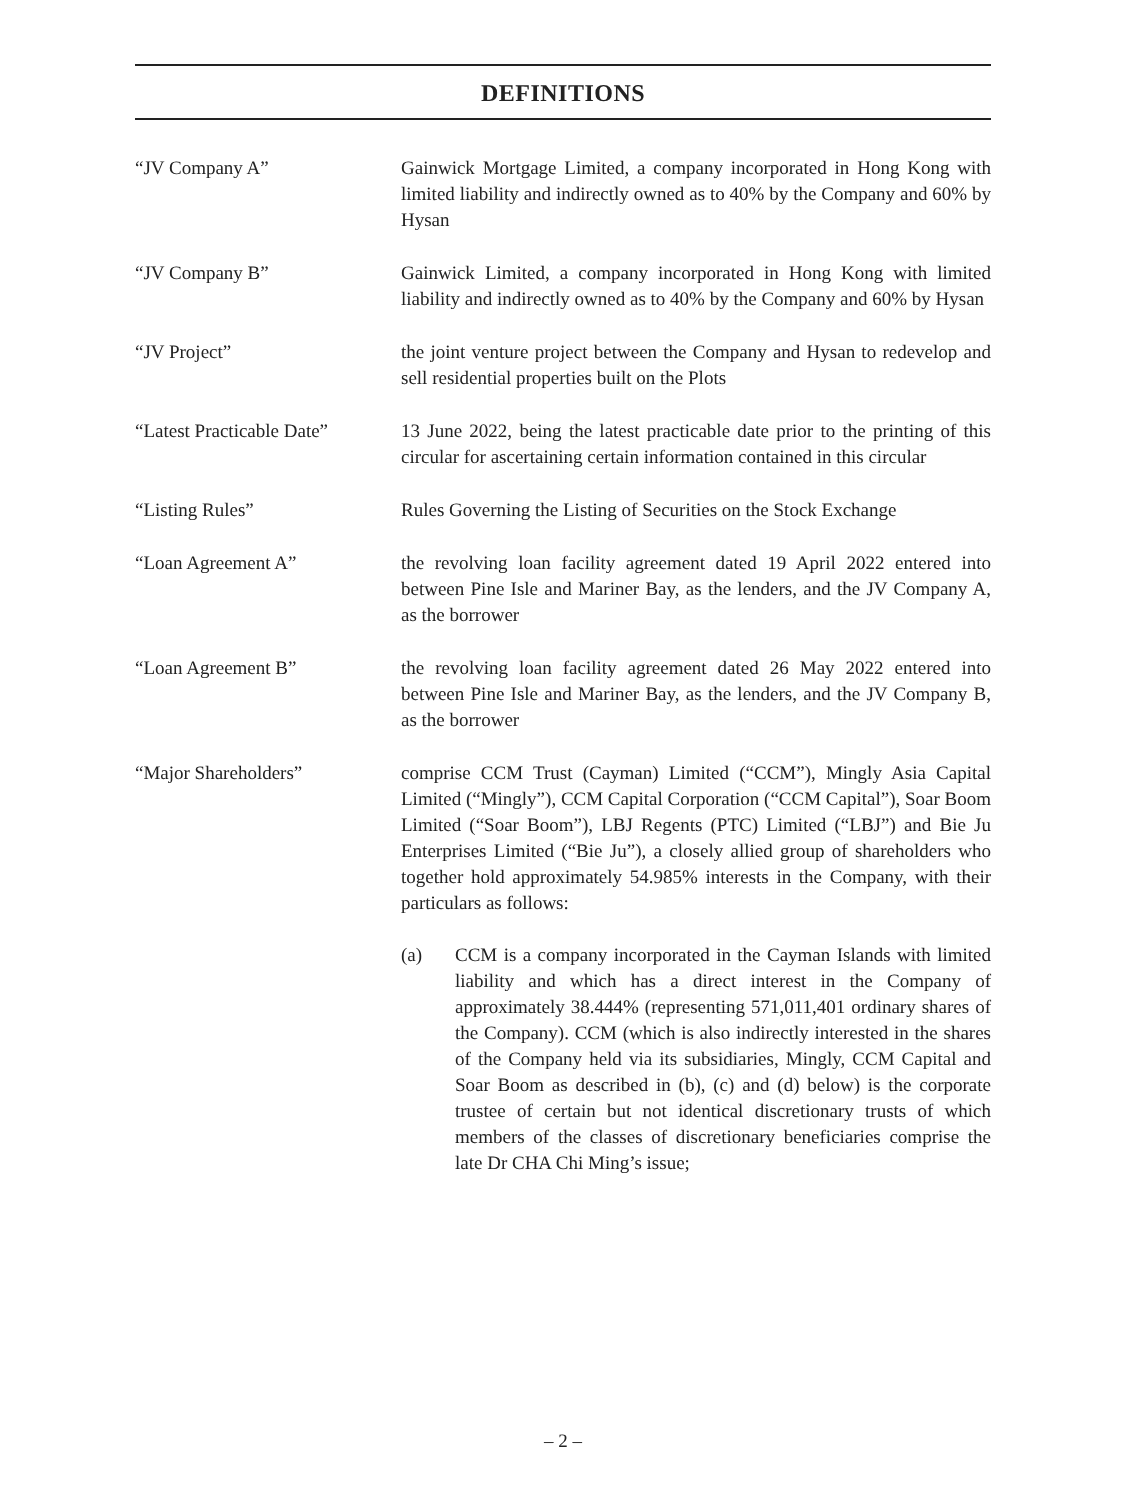DEFINITIONS
“JV Company A” Gainwick Mortgage Limited, a company incorporated in Hong Kong with limited liability and indirectly owned as to 40% by the Company and 60% by Hysan
“JV Company B” Gainwick Limited, a company incorporated in Hong Kong with limited liability and indirectly owned as to 40% by the Company and 60% by Hysan
“JV Project” the joint venture project between the Company and Hysan to redevelop and sell residential properties built on the Plots
“Latest Practicable Date”
13 June 2022, being the latest practicable date prior to the printing of this circular for ascertaining certain information contained in this circular
“Listing Rules” Rules Governing the Listing of Securities on the Stock Exchange
“Loan Agreement A” the revolving loan facility agreement dated 19 April 2022 entered into between Pine Isle and Mariner Bay, as the lenders, and the JV Company A, as the borrower
“Loan Agreement B” the revolving loan facility agreement dated 26 May 2022 entered into between Pine Isle and Mariner Bay, as the lenders, and the JV Company B, as the borrower
“Major Shareholders” comprise CCM Trust (Cayman) Limited (“CCM”), Mingly Asia Capital Limited (“Mingly”), CCM Capital Corporation (“CCM Capital”), Soar Boom Limited (“Soar Boom”), LBJ Regents (PTC) Limited (“LBJ”) and Bie Ju Enterprises Limited (“Bie Ju”), a closely allied group of shareholders who together hold approximately 54.985% interests in the Company, with their particulars as follows:
(a) CCM is a company incorporated in the Cayman Islands with limited liability and which has a direct interest in the Company of approximately 38.444% (representing 571,011,401 ordinary shares of the Company). CCM (which is also indirectly interested in the shares of the Company held via its subsidiaries, Mingly, CCM Capital and Soar Boom as described in (b), (c) and (d) below) is the corporate trustee of certain but not identical discretionary trusts of which members of the classes of discretionary beneficiaries comprise the late Dr CHA Chi Ming’s issue;
– 2 –